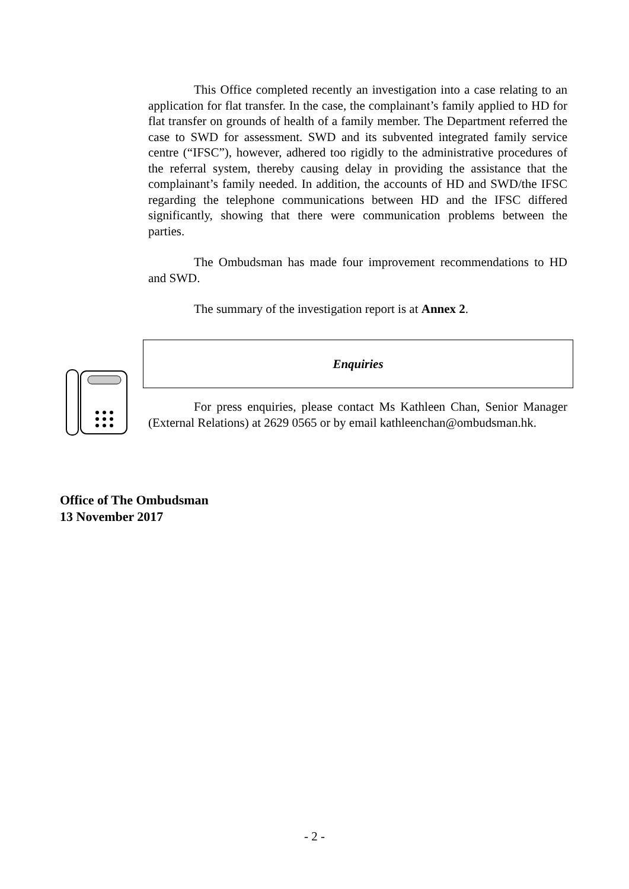This Office completed recently an investigation into a case relating to an application for flat transfer. In the case, the complainant’s family applied to HD for flat transfer on grounds of health of a family member. The Department referred the case to SWD for assessment. SWD and its subvented integrated family service centre (“IFSC”), however, adhered too rigidly to the administrative procedures of the referral system, thereby causing delay in providing the assistance that the complainant’s family needed. In addition, the accounts of HD and SWD/the IFSC regarding the telephone communications between HD and the IFSC differed significantly, showing that there were communication problems between the parties.
The Ombudsman has made four improvement recommendations to HD and SWD.
The summary of the investigation report is at Annex 2.
Enquiries
For press enquiries, please contact Ms Kathleen Chan, Senior Manager (External Relations) at 2629 0565 or by email kathleenchan@ombudsman.hk.
Office of The Ombudsman
13 November 2017
- 2 -